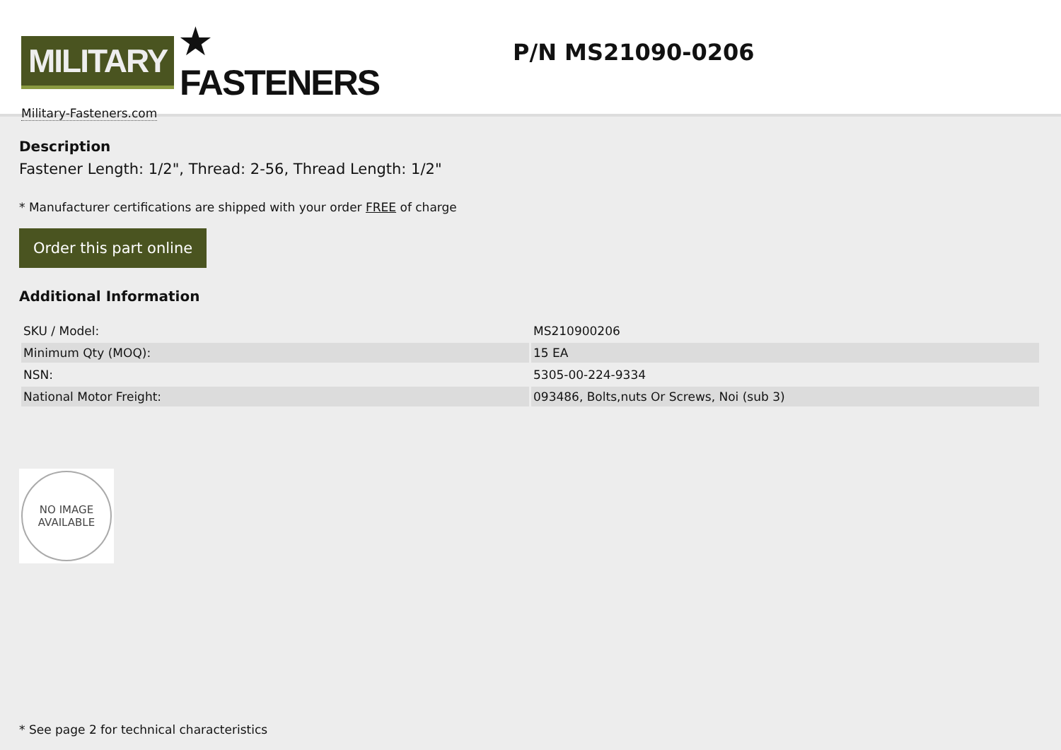MILITARY ★ FASTENERS
Military-Fasteners.com
P/N MS21090-0206
Description
Fastener Length: 1/2", Thread: 2-56, Thread Length: 1/2"
* Manufacturer certifications are shipped with your order FREE of charge
Order this part online
Additional Information
| SKU / Model: | MS210900206 |
| Minimum Qty (MOQ): | 15 EA |
| NSN: | 5305-00-224-9334 |
| National Motor Freight: | 093486, Bolts,nuts Or Screws, Noi (sub 3) |
NO IMAGE
AVAILABLE
* See page 2 for technical characteristics